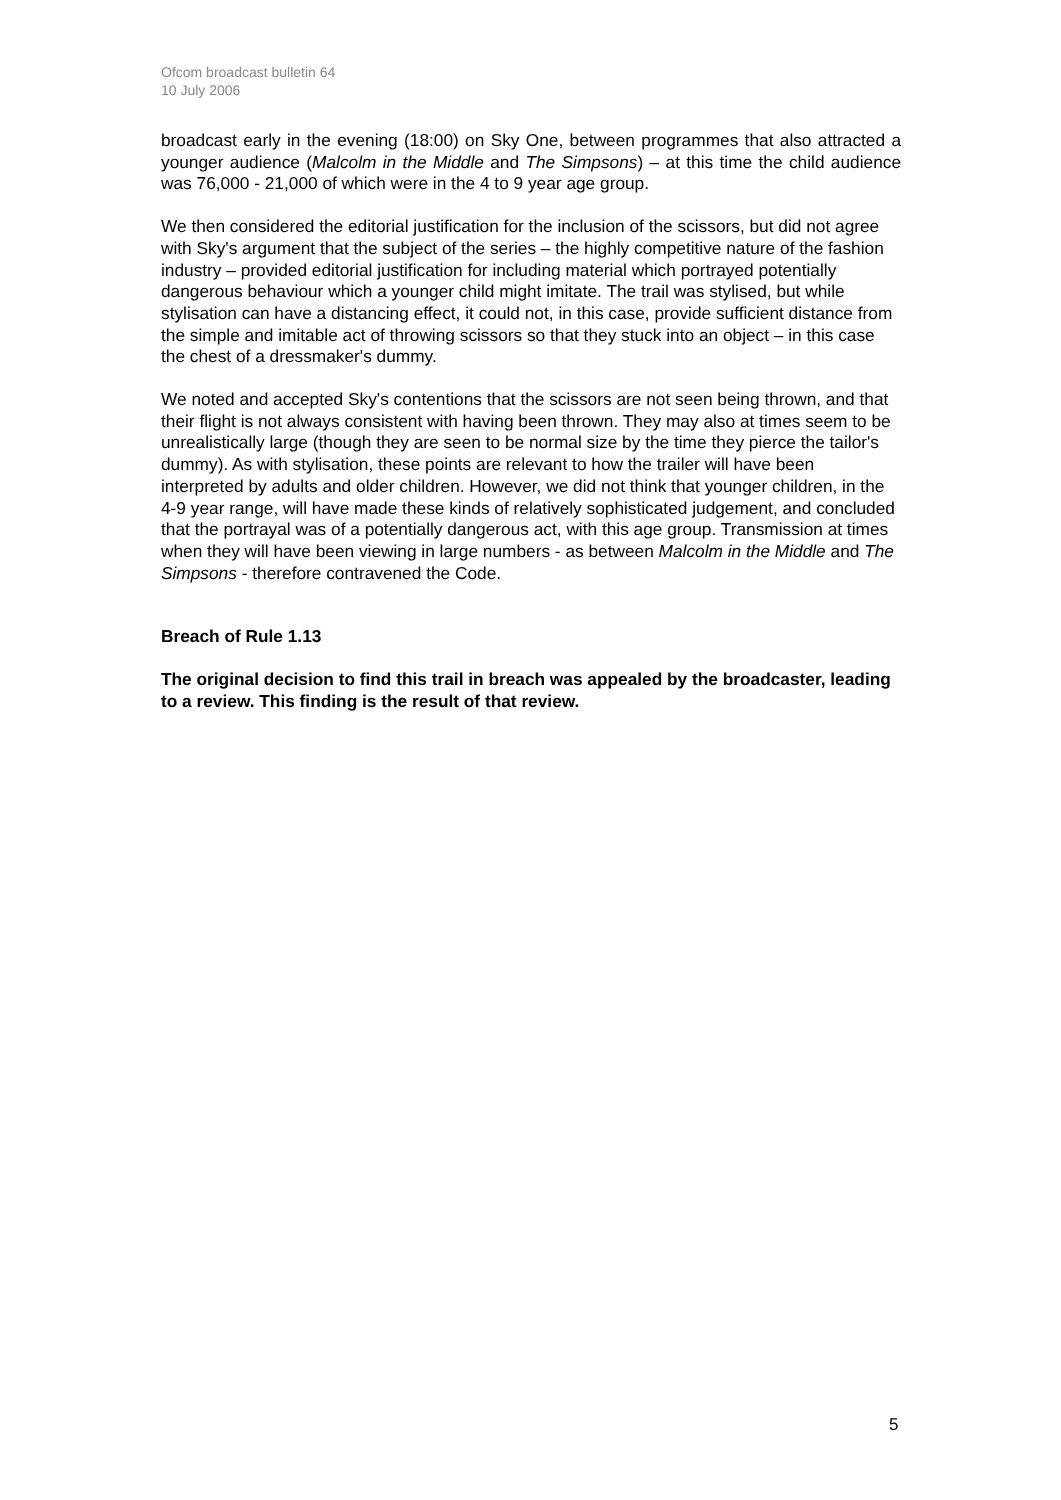Ofcom broadcast bulletin 64
10 July 2006
broadcast early in the evening (18:00) on Sky One, between programmes that also attracted a younger audience (Malcolm in the Middle and The Simpsons) – at this time the child audience was 76,000 - 21,000 of which were in the 4 to 9 year age group.
We then considered the editorial justification for the inclusion of the scissors, but did not agree with Sky's argument that the subject of the series – the highly competitive nature of the fashion industry – provided editorial justification for including material which portrayed potentially dangerous behaviour which a younger child might imitate. The trail was stylised, but while stylisation can have a distancing effect, it could not, in this case, provide sufficient distance from the simple and imitable act of throwing scissors so that they stuck into an object – in this case the chest of a dressmaker's dummy.
We noted and accepted Sky's contentions that the scissors are not seen being thrown, and that their flight is not always consistent with having been thrown. They may also at times seem to be unrealistically large (though they are seen to be normal size by the time they pierce the tailor's dummy). As with stylisation, these points are relevant to how the trailer will have been interpreted by adults and older children. However, we did not think that younger children, in the 4-9 year range, will have made these kinds of relatively sophisticated judgement, and concluded that the portrayal was of a potentially dangerous act, with this age group. Transmission at times when they will have been viewing in large numbers - as between Malcolm in the Middle and The Simpsons - therefore contravened the Code.
Breach of Rule 1.13
The original decision to find this trail in breach was appealed by the broadcaster, leading to a review. This finding is the result of that review.
5